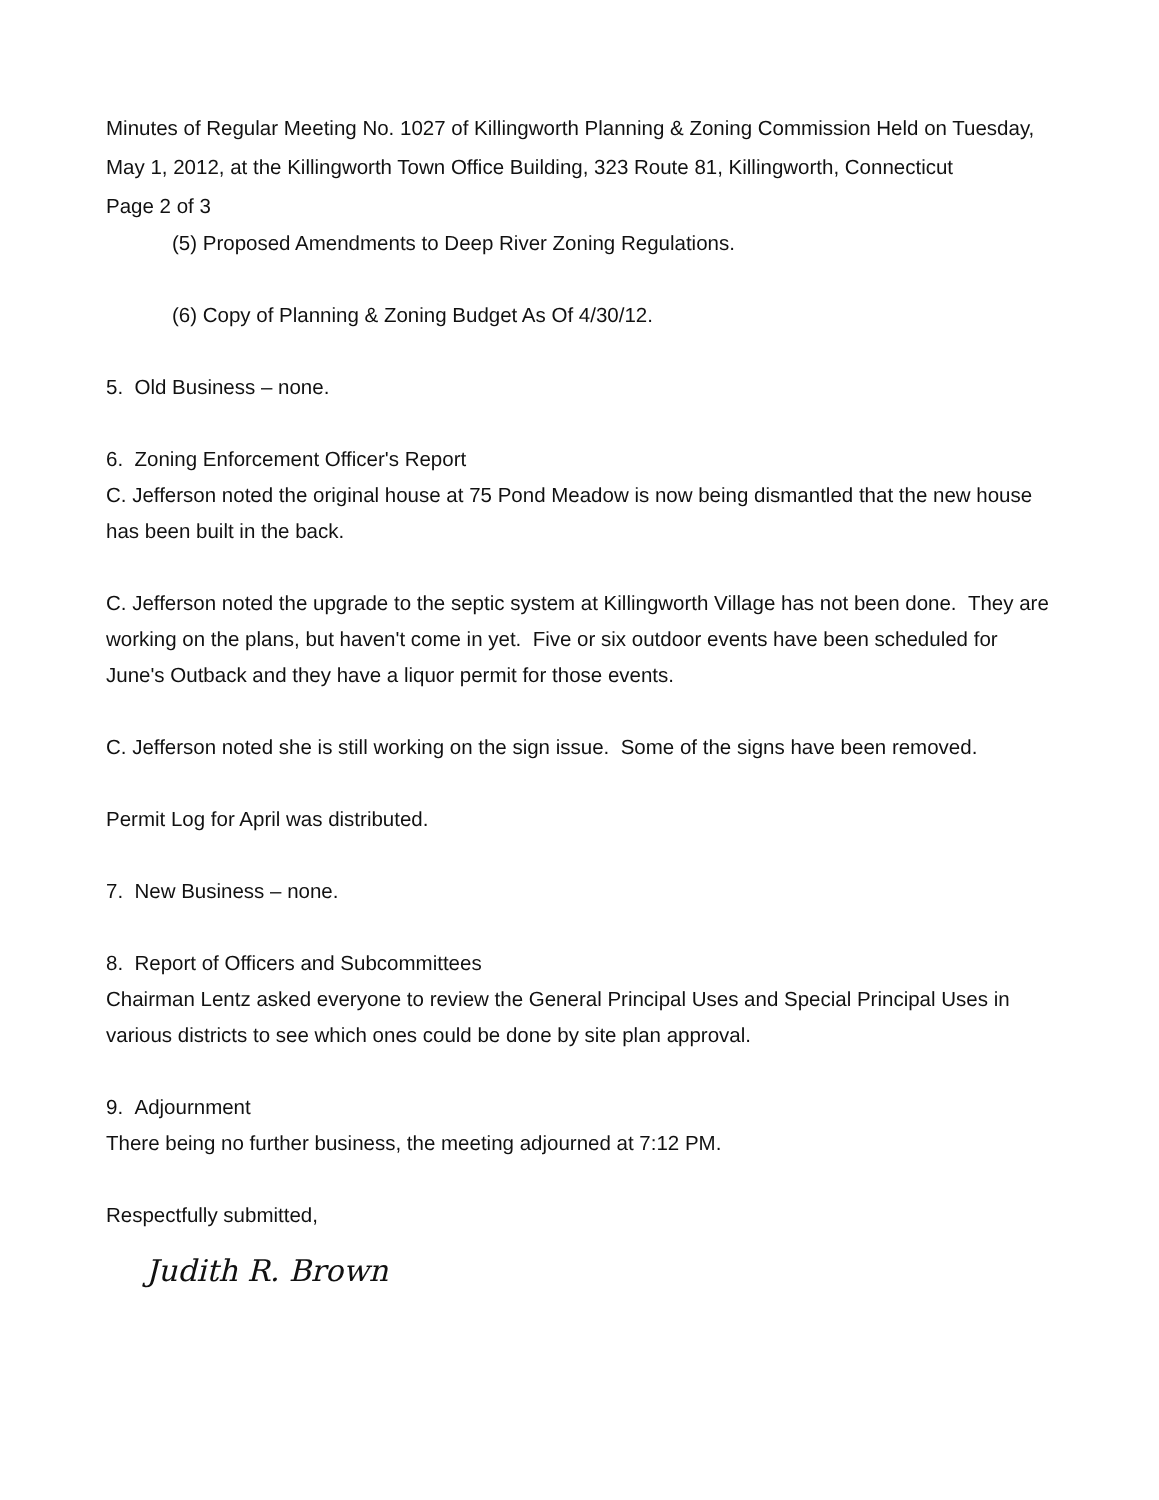Minutes of Regular Meeting No. 1027 of Killingworth Planning & Zoning Commission Held on Tuesday, May 1, 2012, at the Killingworth Town Office Building, 323 Route 81, Killingworth, Connecticut
Page 2 of 3
(5) Proposed Amendments to Deep River Zoning Regulations.
(6) Copy of Planning & Zoning Budget As Of 4/30/12.
5. Old Business – none.
6. Zoning Enforcement Officer's Report
C. Jefferson noted the original house at 75 Pond Meadow is now being dismantled that the new house has been built in the back.
C. Jefferson noted the upgrade to the septic system at Killingworth Village has not been done. They are working on the plans, but haven't come in yet. Five or six outdoor events have been scheduled for June's Outback and they have a liquor permit for those events.
C. Jefferson noted she is still working on the sign issue. Some of the signs have been removed.
Permit Log for April was distributed.
7. New Business – none.
8. Report of Officers and Subcommittees
Chairman Lentz asked everyone to review the General Principal Uses and Special Principal Uses in various districts to see which ones could be done by site plan approval.
9. Adjournment
There being no further business, the meeting adjourned at 7:12 PM.
Respectfully submitted,
Judith R. Brown